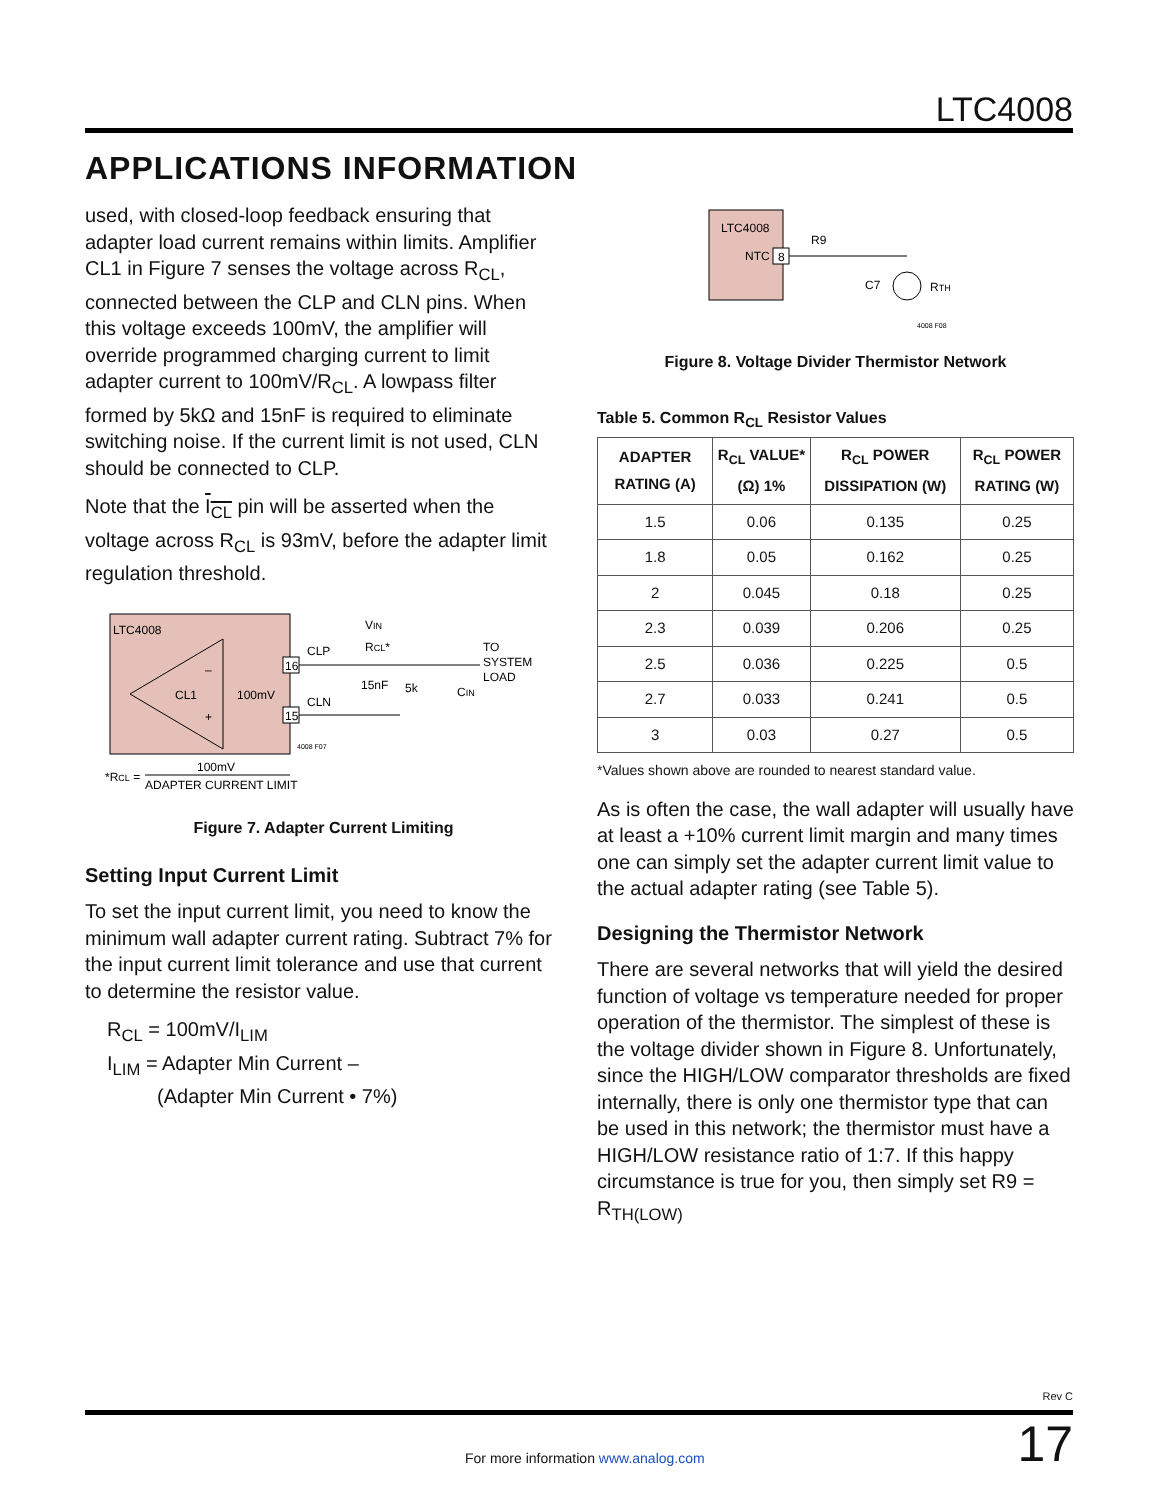LTC4008
APPLICATIONS INFORMATION
used, with closed-loop feedback ensuring that adapter load current remains within limits. Amplifier CL1 in Figure 7 senses the voltage across R<sub>CL</sub>, connected between the CLP and CLN pins. When this voltage exceeds 100mV, the amplifier will override programmed charging current to limit adapter current to 100mV/R<sub>CL</sub>. A lowpass filter formed by 5kΩ and 15nF is required to eliminate switching noise. If the current limit is not used, CLN should be connected to CLP.
Note that the I<sub>CL</sub> pin will be asserted when the voltage across R<sub>CL</sub> is 93mV, before the adapter limit regulation threshold.
LTC4008
CL1
100mV
–
+
16
15
CLP
CLN
VIN
RCL*
15nF
5k
CIN
TO
SYSTEM
LOAD
4008 F07
*RCL =
100mV
ADAPTER CURRENT LIMIT
Figure 7. Adapter Current Limiting
Setting Input Current Limit
To set the input current limit, you need to know the minimum wall adapter current rating. Subtract 7% for the input current limit tolerance and use that current to determine the resistor value.
R<sub>CL</sub> = 100mV/I<sub>LIM</sub>
I<sub>LIM</sub> = Adapter Min Current –
(Adapter Min Current • 7%)
LTC4008
NTC
8
R9
C7
RTH
4008 F08
Figure 8. Voltage Divider Thermistor Network
Table 5. Common R<sub>CL</sub> Resistor Values
| ADAPTER RATING (A) | R<sub>CL</sub> VALUE* (Ω) 1% | R<sub>CL</sub> POWER DISSIPATION (W) | R<sub>CL</sub> POWER RATING (W) |
| --- | --- | --- | --- |
| 1.5 | 0.06 | 0.135 | 0.25 |
| 1.8 | 0.05 | 0.162 | 0.25 |
| 2 | 0.045 | 0.18 | 0.25 |
| 2.3 | 0.039 | 0.206 | 0.25 |
| 2.5 | 0.036 | 0.225 | 0.5 |
| 2.7 | 0.033 | 0.241 | 0.5 |
| 3 | 0.03 | 0.27 | 0.5 |
*Values shown above are rounded to nearest standard value.
As is often the case, the wall adapter will usually have at least a +10% current limit margin and many times one can simply set the adapter current limit value to the actual adapter rating (see Table 5).
Designing the Thermistor Network
There are several networks that will yield the desired function of voltage vs temperature needed for proper operation of the thermistor. The simplest of these is the voltage divider shown in Figure 8. Unfortunately, since the HIGH/LOW comparator thresholds are fixed internally, there is only one thermistor type that can be used in this network; the thermistor must have a HIGH/LOW resistance ratio of 1:7. If this happy circumstance is true for you, then simply set R9 = R<sub>TH(LOW)</sub>
Rev C
For more information www.analog.com
17